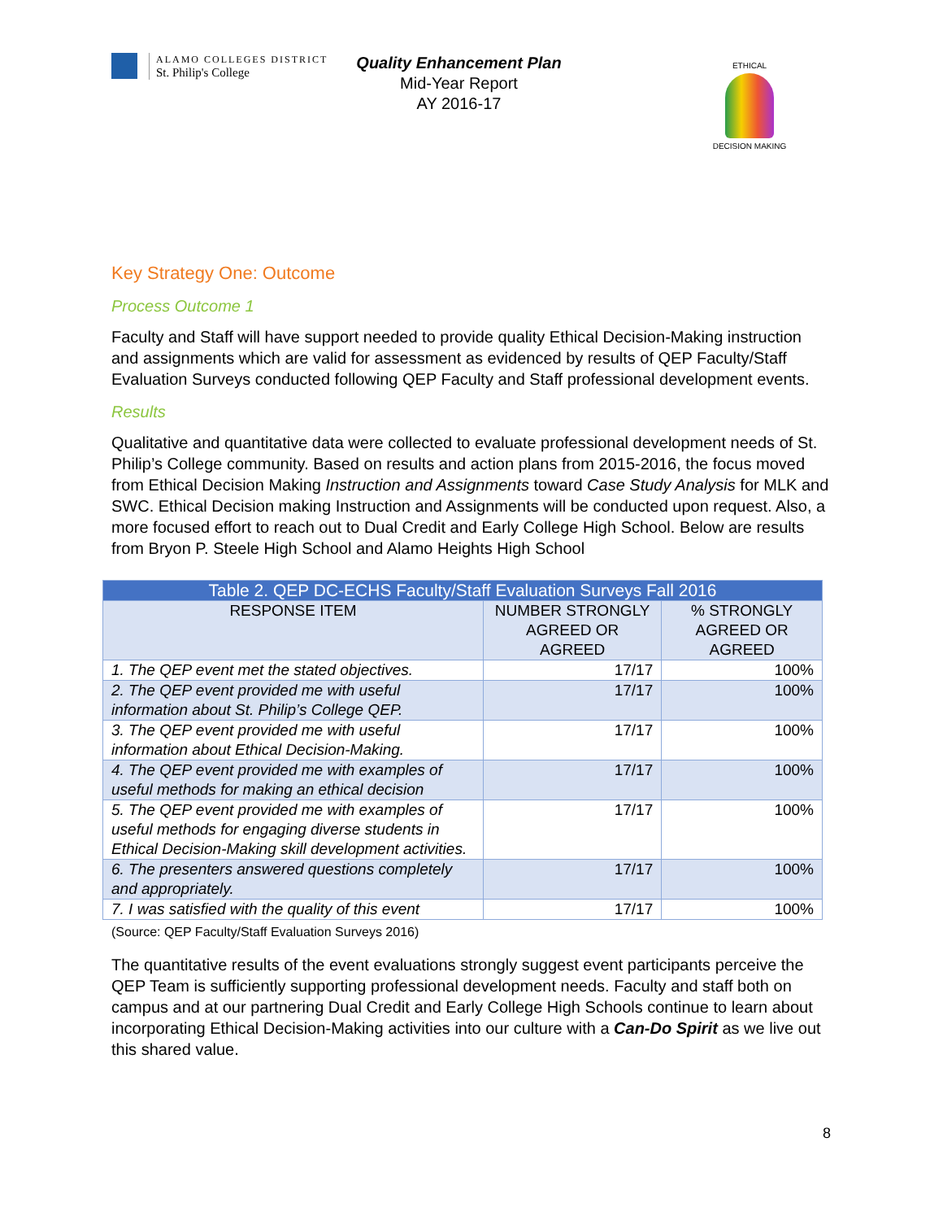ALAMO COLLEGES DISTRICT
St. Philip's College
Quality Enhancement Plan
Mid-Year Report
AY 2016-17
ETHICAL
DECISION MAKING
Key Strategy One: Outcome
Process Outcome 1
Faculty and Staff will have support needed to provide quality Ethical Decision-Making instruction and assignments which are valid for assessment as evidenced by results of QEP Faculty/Staff Evaluation Surveys conducted following QEP Faculty and Staff professional development events.
Results
Qualitative and quantitative data were collected to evaluate professional development needs of St. Philip’s College community. Based on results and action plans from 2015-2016, the focus moved from Ethical Decision Making Instruction and Assignments toward Case Study Analysis for MLK and SWC. Ethical Decision making Instruction and Assignments will be conducted upon request. Also, a more focused effort to reach out to Dual Credit and Early College High School. Below are results from Bryon P. Steele High School and Alamo Heights High School
| Table 2. QEP DC-ECHS Faculty/Staff Evaluation Surveys Fall 2016 | | |
| RESPONSE ITEM | NUMBER STRONGLY AGREED OR AGREED | % STRONGLY AGREED OR AGREED |
| 1. The QEP event met the stated objectives. | 17/17 | 100% |
| 2. The QEP event provided me with useful information about St. Philip’s College QEP. | 17/17 | 100% |
| 3. The QEP event provided me with useful information about Ethical Decision-Making. | 17/17 | 100% |
| 4. The QEP event provided me with examples of useful methods for making an ethical decision | 17/17 | 100% |
| 5. The QEP event provided me with examples of useful methods for engaging diverse students in Ethical Decision-Making skill development activities. | 17/17 | 100% |
| 6. The presenters answered questions completely and appropriately. | 17/17 | 100% |
| 7. I was satisfied with the quality of this event | 17/17 | 100% |
(Source: QEP Faculty/Staff Evaluation Surveys 2016)
The quantitative results of the event evaluations strongly suggest event participants perceive the QEP Team is sufficiently supporting professional development needs. Faculty and staff both on campus and at our partnering Dual Credit and Early College High Schools continue to learn about incorporating Ethical Decision-Making activities into our culture with a Can-Do Spirit as we live out this shared value.
8